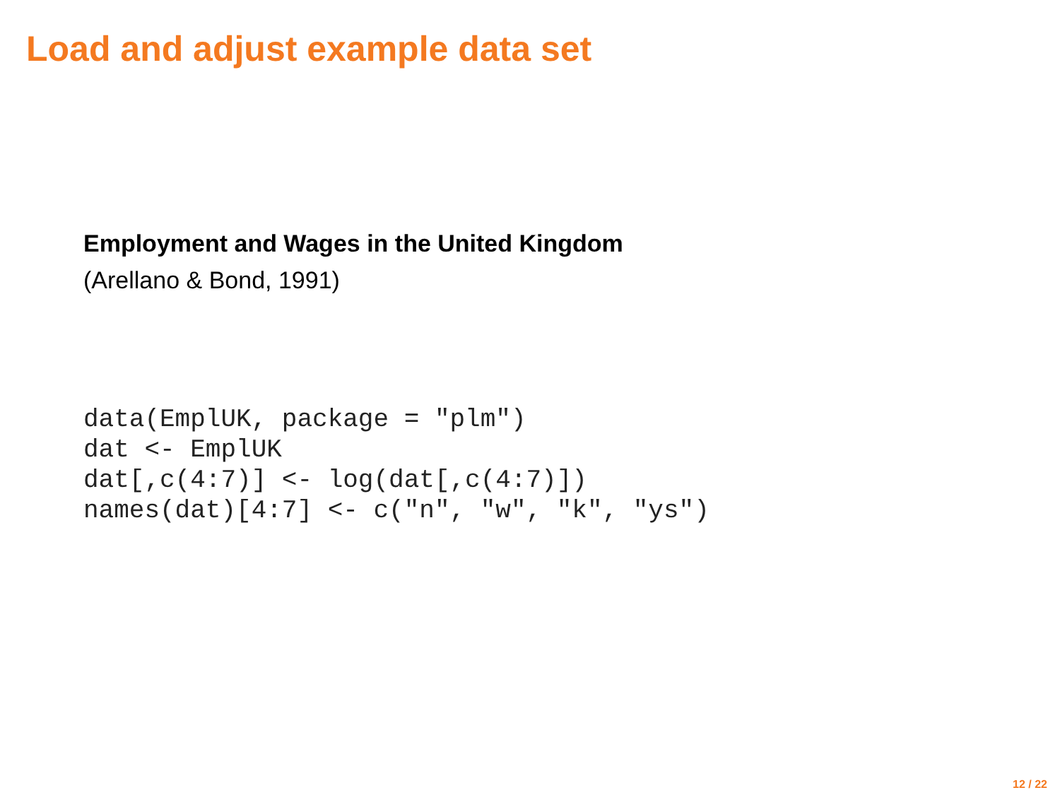Load and adjust example data set
Employment and Wages in the United Kingdom
(Arellano & Bond, 1991)
data(EmplUK, package = "plm")
dat <- EmplUK
dat[,c(4:7)] <- log(dat[,c(4:7)])
names(dat)[4:7] <- c("n", "w", "k", "ys")
12 / 22